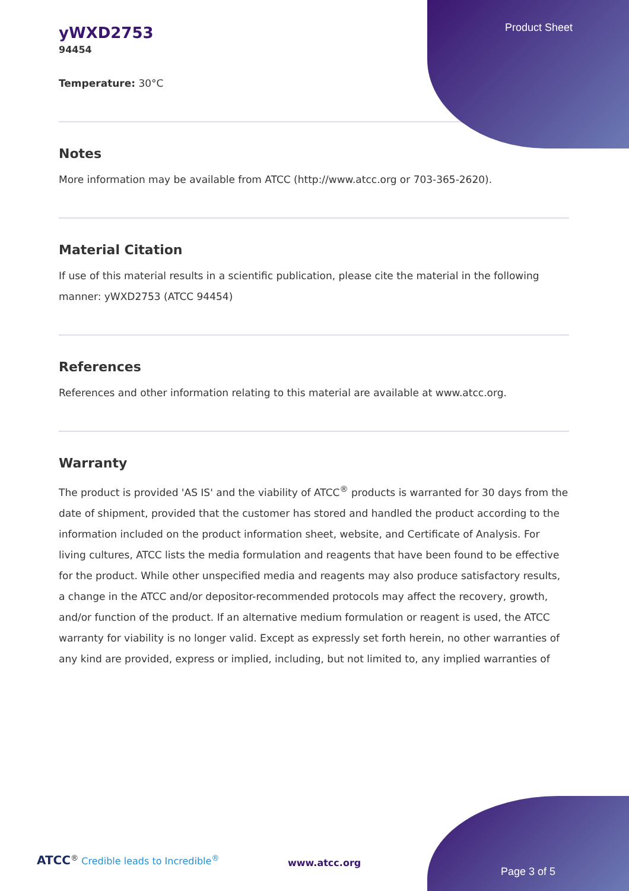Product Sheet
yWXD2753
94454
Temperature: 30°C
Notes
More information may be available from ATCC (http://www.atcc.org or 703-365-2620).
Material Citation
If use of this material results in a scientific publication, please cite the material in the following manner: yWXD2753 (ATCC 94454)
References
References and other information relating to this material are available at www.atcc.org.
Warranty
The product is provided 'AS IS' and the viability of ATCC<sup>®</sup> products is warranted for 30 days from the date of shipment, provided that the customer has stored and handled the product according to the information included on the product information sheet, website, and Certificate of Analysis. For living cultures, ATCC lists the media formulation and reagents that have been found to be effective for the product. While other unspecified media and reagents may also produce satisfactory results, a change in the ATCC and/or depositor-recommended protocols may affect the recovery, growth, and/or function of the product. If an alternative medium formulation or reagent is used, the ATCC warranty for viability is no longer valid. Except as expressly set forth herein, no other warranties of any kind are provided, express or implied, including, but not limited to, any implied warranties of
ATCC<sup>®</sup> Credible leads to Incredible<sup>®</sup>
www.atcc.org
Page 3 of 5